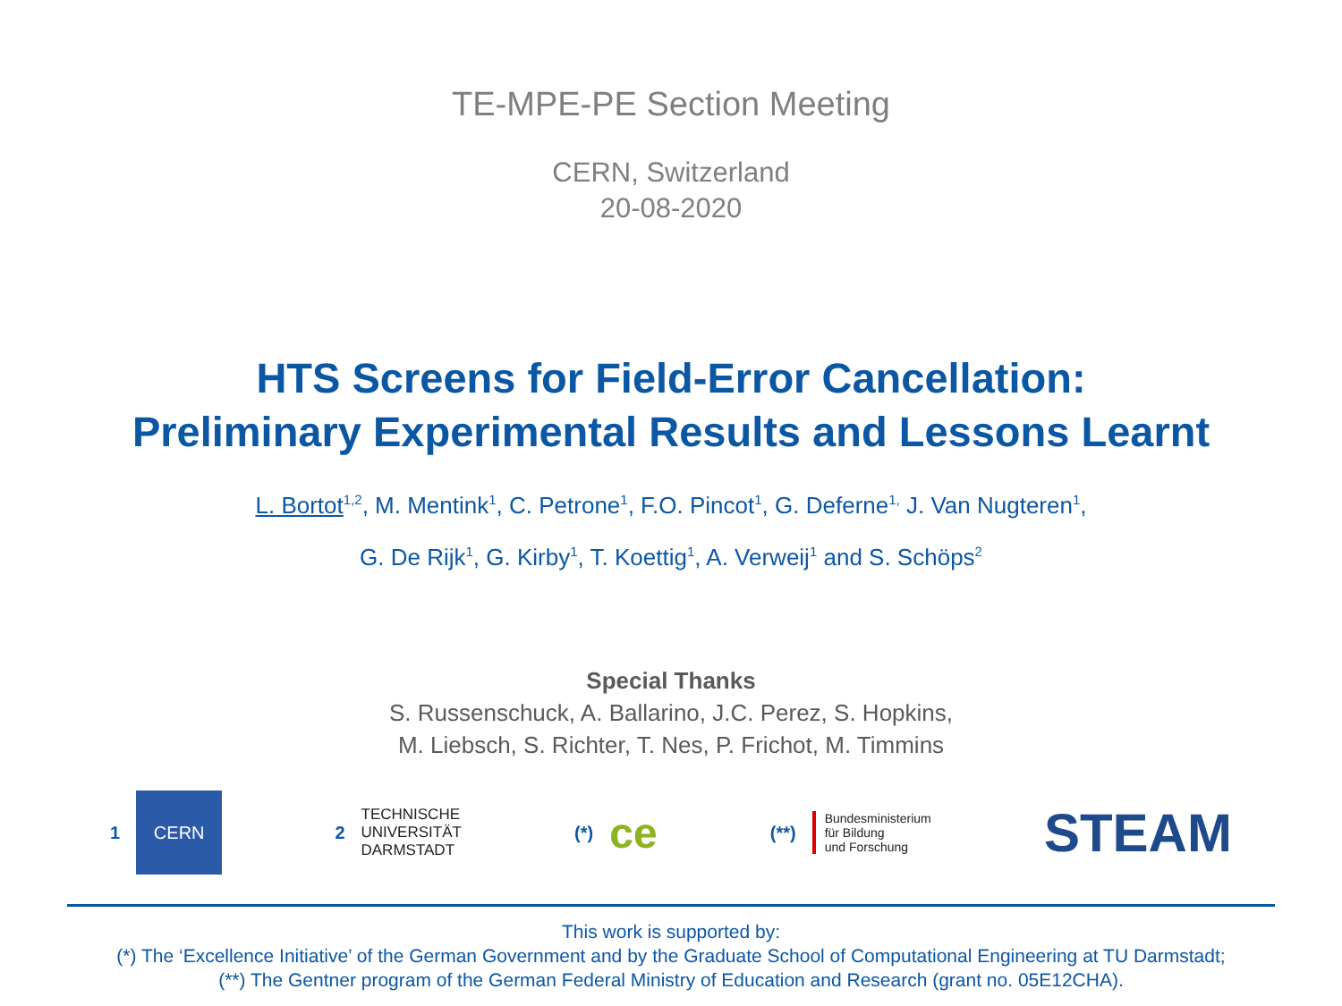TE-MPE-PE Section Meeting
CERN, Switzerland
20-08-2020
HTS Screens for Field-Error Cancellation:
Preliminary Experimental Results and Lessons Learnt
L. Bortot<sup>1,2</sup>, M. Mentink<sup>1</sup>, C. Petrone<sup>1</sup>, F.O. Pincot<sup>1</sup>, G. Deferne<sup>1,</sup> J. Van Nugteren<sup>1</sup>,
G. De Rijk<sup>1</sup>, G. Kirby<sup>1</sup>, T. Koettig<sup>1</sup>, A. Verweij<sup>1</sup> and S. Schöps<sup>2</sup>
Special Thanks
S. Russenschuck, A. Ballarino, J.C. Perez, S. Hopkins,
M. Liebsch, S. Richter, T. Nes, P. Frichot, M. Timmins
1
CERN
2
TECHNISCHE
UNIVERSITÄT
DARMSTADT
(*)
ce
(**)
Bundesministerium
für Bildung
und Forschung
STEAM
This work is supported by:
(*) The ‘Excellence Initiative’ of the German Government and by the Graduate School of Computational Engineering at TU Darmstadt;
(**) The Gentner program of the German Federal Ministry of Education and Research (grant no. 05E12CHA).